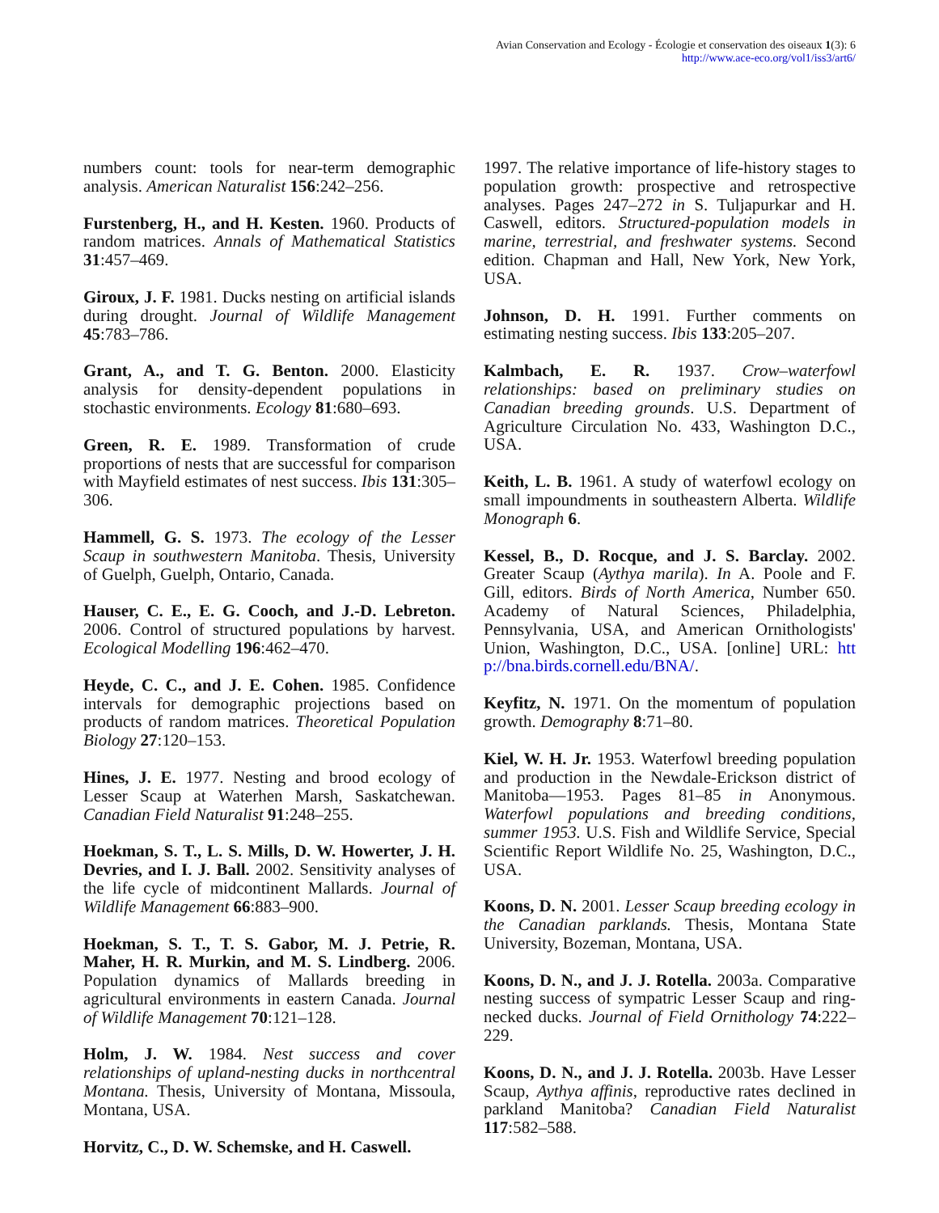Avian Conservation and Ecology - Écologie et conservation des oiseaux 1(3): 6
http://www.ace-eco.org/vol1/iss3/art6/
numbers count: tools for near-term demographic analysis. American Naturalist 156:242–256.
Furstenberg, H., and H. Kesten. 1960. Products of random matrices. Annals of Mathematical Statistics 31:457–469.
Giroux, J. F. 1981. Ducks nesting on artificial islands during drought. Journal of Wildlife Management 45:783–786.
Grant, A., and T. G. Benton. 2000. Elasticity analysis for density-dependent populations in stochastic environments. Ecology 81:680–693.
Green, R. E. 1989. Transformation of crude proportions of nests that are successful for comparison with Mayfield estimates of nest success. Ibis 131:305–306.
Hammell, G. S. 1973. The ecology of the Lesser Scaup in southwestern Manitoba. Thesis, University of Guelph, Guelph, Ontario, Canada.
Hauser, C. E., E. G. Cooch, and J.-D. Lebreton. 2006. Control of structured populations by harvest. Ecological Modelling 196:462–470.
Heyde, C. C., and J. E. Cohen. 1985. Confidence intervals for demographic projections based on products of random matrices. Theoretical Population Biology 27:120–153.
Hines, J. E. 1977. Nesting and brood ecology of Lesser Scaup at Waterhen Marsh, Saskatchewan. Canadian Field Naturalist 91:248–255.
Hoekman, S. T., L. S. Mills, D. W. Howerter, J. H. Devries, and I. J. Ball. 2002. Sensitivity analyses of the life cycle of midcontinent Mallards. Journal of Wildlife Management 66:883–900.
Hoekman, S. T., T. S. Gabor, M. J. Petrie, R. Maher, H. R. Murkin, and M. S. Lindberg. 2006. Population dynamics of Mallards breeding in agricultural environments in eastern Canada. Journal of Wildlife Management 70:121–128.
Holm, J. W. 1984. Nest success and cover relationships of upland-nesting ducks in northcentral Montana. Thesis, University of Montana, Missoula, Montana, USA.
Horvitz, C., D. W. Schemske, and H. Caswell.
1997. The relative importance of life-history stages to population growth: prospective and retrospective analyses. Pages 247–272 in S. Tuljapurkar and H. Caswell, editors. Structured-population models in marine, terrestrial, and freshwater systems. Second edition. Chapman and Hall, New York, New York, USA.
Johnson, D. H. 1991. Further comments on estimating nesting success. Ibis 133:205–207.
Kalmbach, E. R. 1937. Crow–waterfowl relationships: based on preliminary studies on Canadian breeding grounds. U.S. Department of Agriculture Circulation No. 433, Washington D.C., USA.
Keith, L. B. 1961. A study of waterfowl ecology on small impoundments in southeastern Alberta. Wildlife Monograph 6.
Kessel, B., D. Rocque, and J. S. Barclay. 2002. Greater Scaup (Aythya marila). In A. Poole and F. Gill, editors. Birds of North America, Number 650. Academy of Natural Sciences, Philadelphia, Pennsylvania, USA, and American Ornithologists' Union, Washington, D.C., USA. [online] URL: htt p://bna.birds.cornell.edu/BNA/.
Keyfitz, N. 1971. On the momentum of population growth. Demography 8:71–80.
Kiel, W. H. Jr. 1953. Waterfowl breeding population and production in the Newdale-Erickson district of Manitoba—1953. Pages 81–85 in Anonymous. Waterfowl populations and breeding conditions, summer 1953. U.S. Fish and Wildlife Service, Special Scientific Report Wildlife No. 25, Washington, D.C., USA.
Koons, D. N. 2001. Lesser Scaup breeding ecology in the Canadian parklands. Thesis, Montana State University, Bozeman, Montana, USA.
Koons, D. N., and J. J. Rotella. 2003a. Comparative nesting success of sympatric Lesser Scaup and ring-necked ducks. Journal of Field Ornithology 74:222–229.
Koons, D. N., and J. J. Rotella. 2003b. Have Lesser Scaup, Aythya affinis, reproductive rates declined in parkland Manitoba? Canadian Field Naturalist 117:582–588.